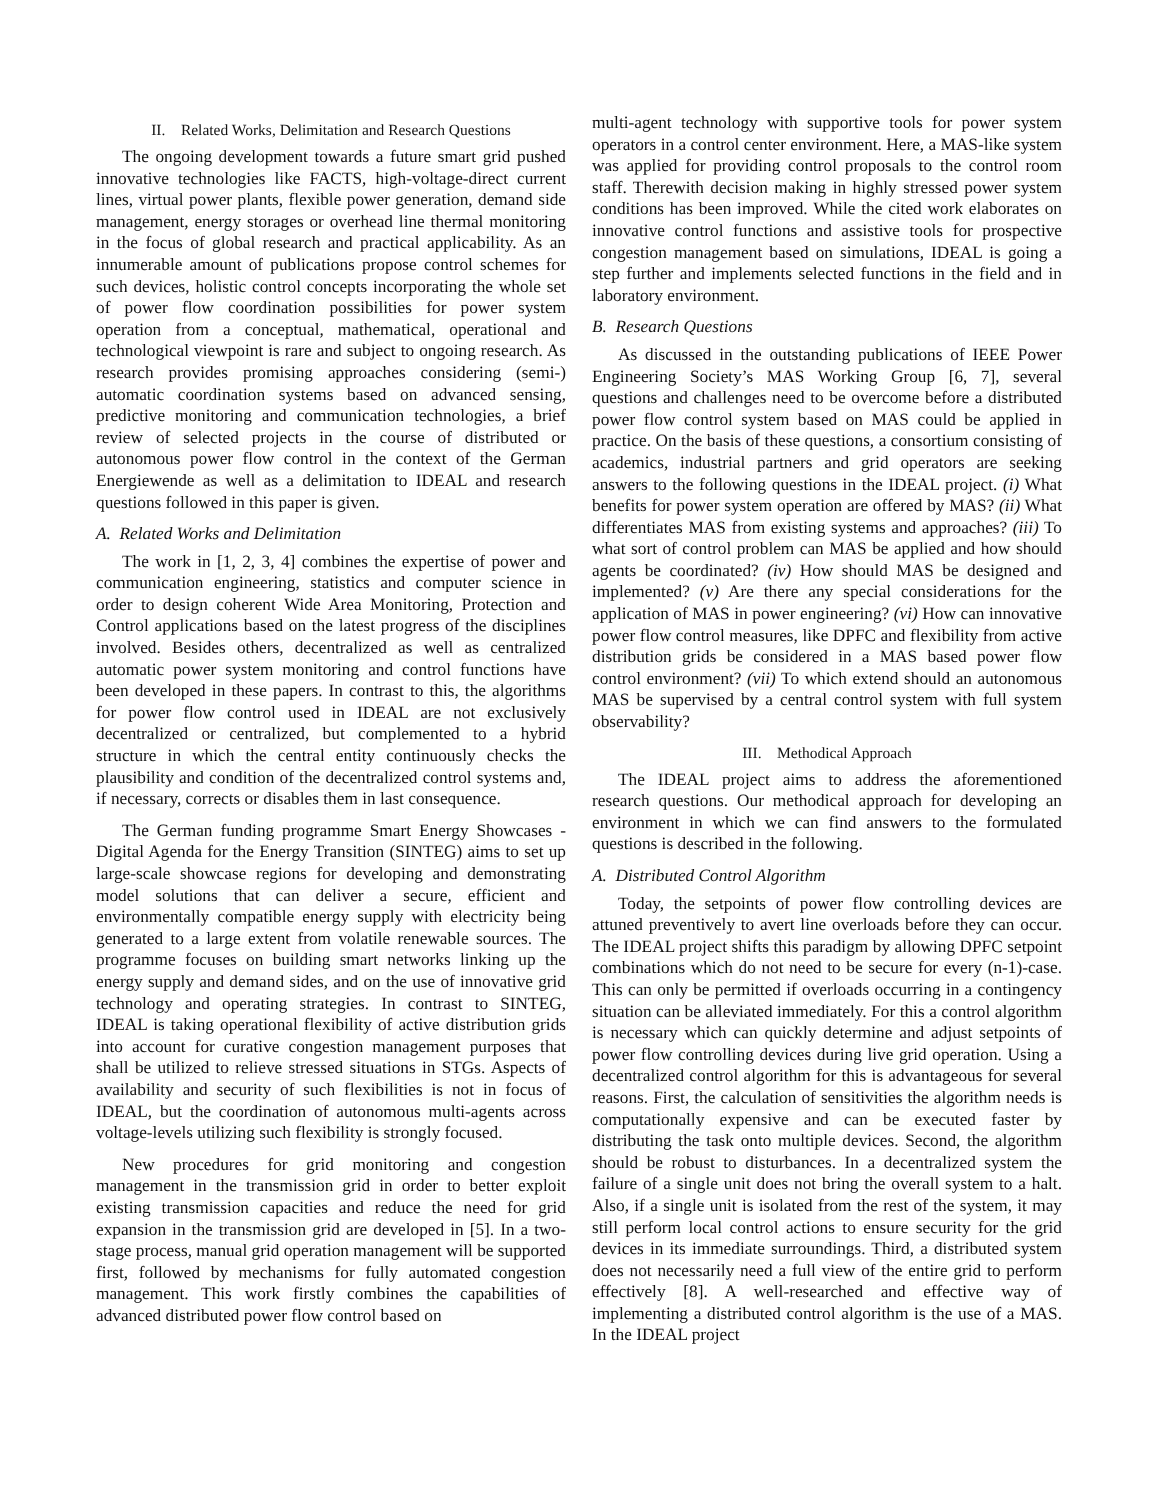II. Related Works, Delimitation and Research Questions
The ongoing development towards a future smart grid pushed innovative technologies like FACTS, high-voltage-direct current lines, virtual power plants, flexible power generation, demand side management, energy storages or overhead line thermal monitoring in the focus of global research and practical applicability. As an innumerable amount of publications propose control schemes for such devices, holistic control concepts incorporating the whole set of power flow coordination possibilities for power system operation from a conceptual, mathematical, operational and technological viewpoint is rare and subject to ongoing research. As research provides promising approaches considering (semi-) automatic coordination systems based on advanced sensing, predictive monitoring and communication technologies, a brief review of selected projects in the course of distributed or autonomous power flow control in the context of the German Energiewende as well as a delimitation to IDEAL and research questions followed in this paper is given.
A. Related Works and Delimitation
The work in [1, 2, 3, 4] combines the expertise of power and communication engineering, statistics and computer science in order to design coherent Wide Area Monitoring, Protection and Control applications based on the latest progress of the disciplines involved. Besides others, decentralized as well as centralized automatic power system monitoring and control functions have been developed in these papers. In contrast to this, the algorithms for power flow control used in IDEAL are not exclusively decentralized or centralized, but complemented to a hybrid structure in which the central entity continuously checks the plausibility and condition of the decentralized control systems and, if necessary, corrects or disables them in last consequence.
The German funding programme Smart Energy Showcases - Digital Agenda for the Energy Transition (SINTEG) aims to set up large-scale showcase regions for developing and demonstrating model solutions that can deliver a secure, efficient and environmentally compatible energy supply with electricity being generated to a large extent from volatile renewable sources. The programme focuses on building smart networks linking up the energy supply and demand sides, and on the use of innovative grid technology and operating strategies. In contrast to SINTEG, IDEAL is taking operational flexibility of active distribution grids into account for curative congestion management purposes that shall be utilized to relieve stressed situations in STGs. Aspects of availability and security of such flexibilities is not in focus of IDEAL, but the coordination of autonomous multi-agents across voltage-levels utilizing such flexibility is strongly focused.
New procedures for grid monitoring and congestion management in the transmission grid in order to better exploit existing transmission capacities and reduce the need for grid expansion in the transmission grid are developed in [5]. In a two-stage process, manual grid operation management will be supported first, followed by mechanisms for fully automated congestion management. This work firstly combines the capabilities of advanced distributed power flow control based on
multi-agent technology with supportive tools for power system operators in a control center environment. Here, a MAS-like system was applied for providing control proposals to the control room staff. Therewith decision making in highly stressed power system conditions has been improved. While the cited work elaborates on innovative control functions and assistive tools for prospective congestion management based on simulations, IDEAL is going a step further and implements selected functions in the field and in laboratory environment.
B. Research Questions
As discussed in the outstanding publications of IEEE Power Engineering Society’s MAS Working Group [6, 7], several questions and challenges need to be overcome before a distributed power flow control system based on MAS could be applied in practice. On the basis of these questions, a consortium consisting of academics, industrial partners and grid operators are seeking answers to the following questions in the IDEAL project. (i) What benefits for power system operation are offered by MAS? (ii) What differentiates MAS from existing systems and approaches? (iii) To what sort of control problem can MAS be applied and how should agents be coordinated? (iv) How should MAS be designed and implemented? (v) Are there any special considerations for the application of MAS in power engineering? (vi) How can innovative power flow control measures, like DPFC and flexibility from active distribution grids be considered in a MAS based power flow control environment? (vii) To which extend should an autonomous MAS be supervised by a central control system with full system observability?
III. Methodical Approach
The IDEAL project aims to address the aforementioned research questions. Our methodical approach for developing an environment in which we can find answers to the formulated questions is described in the following.
A. Distributed Control Algorithm
Today, the setpoints of power flow controlling devices are attuned preventively to avert line overloads before they can occur. The IDEAL project shifts this paradigm by allowing DPFC setpoint combinations which do not need to be secure for every (n-1)-case. This can only be permitted if overloads occurring in a contingency situation can be alleviated immediately. For this a control algorithm is necessary which can quickly determine and adjust setpoints of power flow controlling devices during live grid operation. Using a decentralized control algorithm for this is advantageous for several reasons. First, the calculation of sensitivities the algorithm needs is computationally expensive and can be executed faster by distributing the task onto multiple devices. Second, the algorithm should be robust to disturbances. In a decentralized system the failure of a single unit does not bring the overall system to a halt. Also, if a single unit is isolated from the rest of the system, it may still perform local control actions to ensure security for the grid devices in its immediate surroundings. Third, a distributed system does not necessarily need a full view of the entire grid to perform effectively [8]. A well-researched and effective way of implementing a distributed control algorithm is the use of a MAS. In the IDEAL project